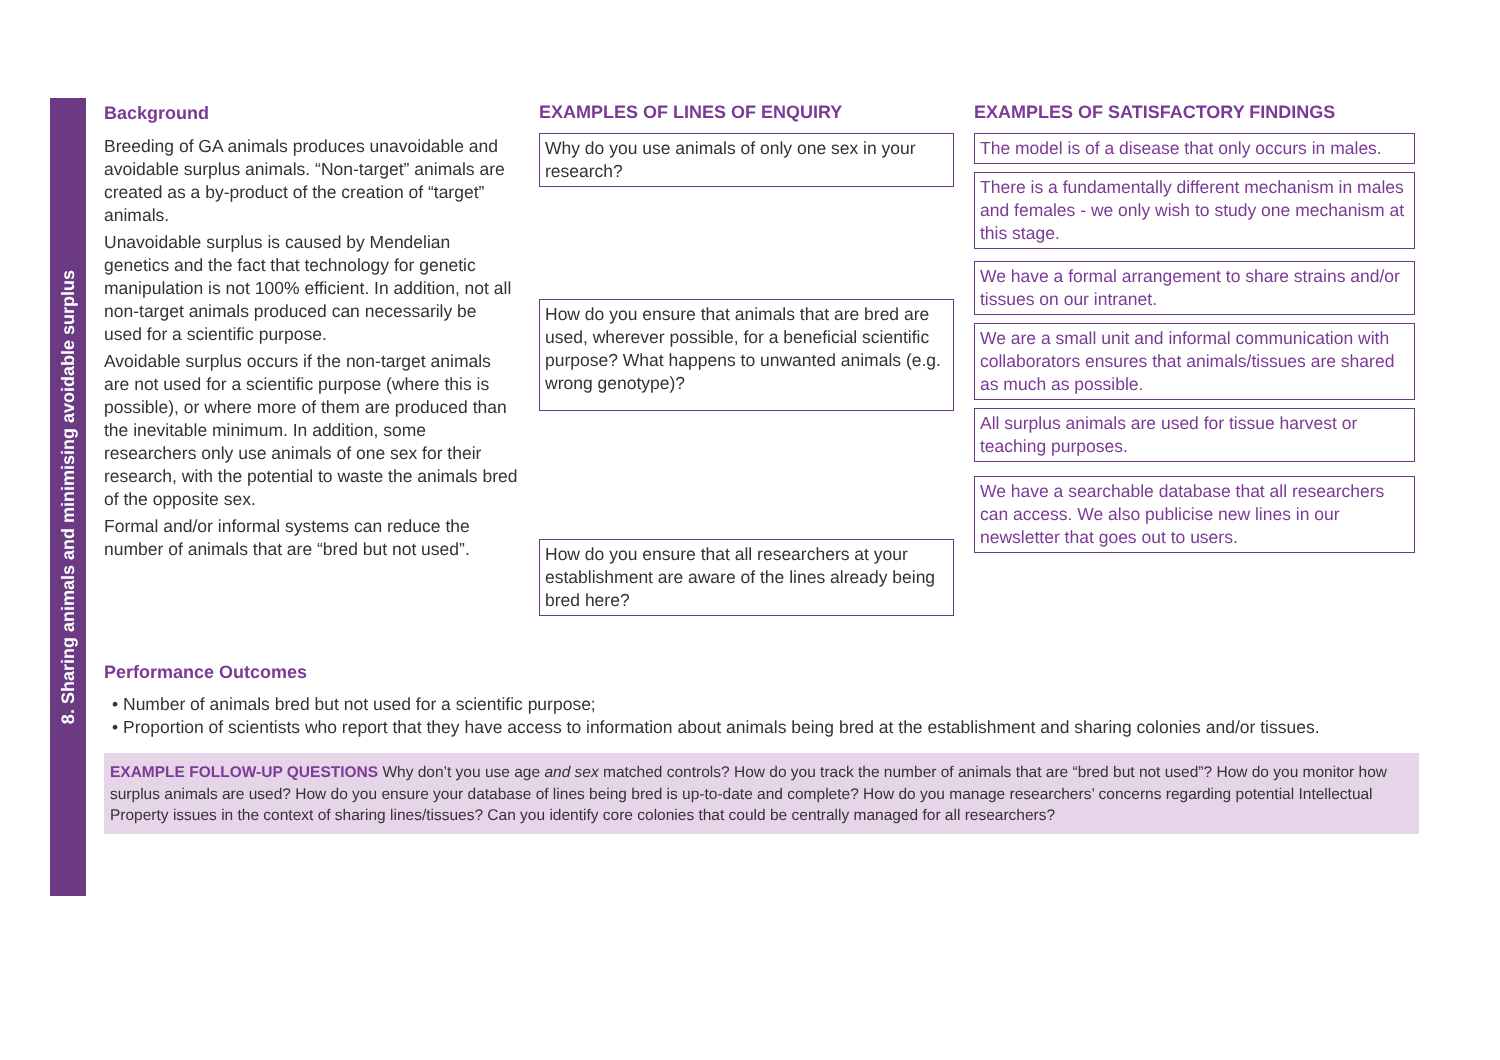8. Sharing animals and minimising avoidable surplus
Background
Breeding of GA animals produces unavoidable and avoidable surplus animals. “Non-target” animals are created as a by-product of the creation of “target” animals.
Unavoidable surplus is caused by Mendelian genetics and the fact that technology for genetic manipulation is not 100% efficient. In addition, not all non-target animals produced can necessarily be used for a scientific purpose.
Avoidable surplus occurs if the non-target animals are not used for a scientific purpose (where this is possible), or where more of them are produced than the inevitable minimum. In addition, some researchers only use animals of one sex for their research, with the potential to waste the animals bred of the opposite sex.
Formal and/or informal systems can reduce the number of animals that are “bred but not used”.
EXAMPLES OF LINES OF ENQUIRY
Why do you use animals of only one sex in your research?
How do you ensure that animals that are bred are used, wherever possible, for a beneficial scientific purpose? What happens to unwanted animals (e.g. wrong genotype)?
How do you ensure that all researchers at your establishment are aware of the lines already being bred here?
EXAMPLES OF SATISFACTORY FINDINGS
The model is of a disease that only occurs in males.
There is a fundamentally different mechanism in males and females - we only wish to study one mechanism at this stage.
We have a formal arrangement to share strains and/or tissues on our intranet.
We are a small unit and informal communication with collaborators ensures that animals/tissues are shared as much as possible.
All surplus animals are used for tissue harvest or teaching purposes.
We have a searchable database that all researchers can access. We also publicise new lines in our newsletter that goes out to users.
Performance Outcomes
• Number of animals bred but not used for a scientific purpose;
• Proportion of scientists who report that they have access to information about animals being bred at the establishment and sharing colonies and/or tissues.
EXAMPLE FOLLOW-UP QUESTIONS Why don’t you use age and sex matched controls? How do you track the number of animals that are “bred but not used”? How do you monitor how surplus animals are used? How do you ensure your database of lines being bred is up-to-date and complete? How do you manage researchers’ concerns regarding potential Intellectual Property issues in the context of sharing lines/tissues? Can you identify core colonies that could be centrally managed for all researchers?